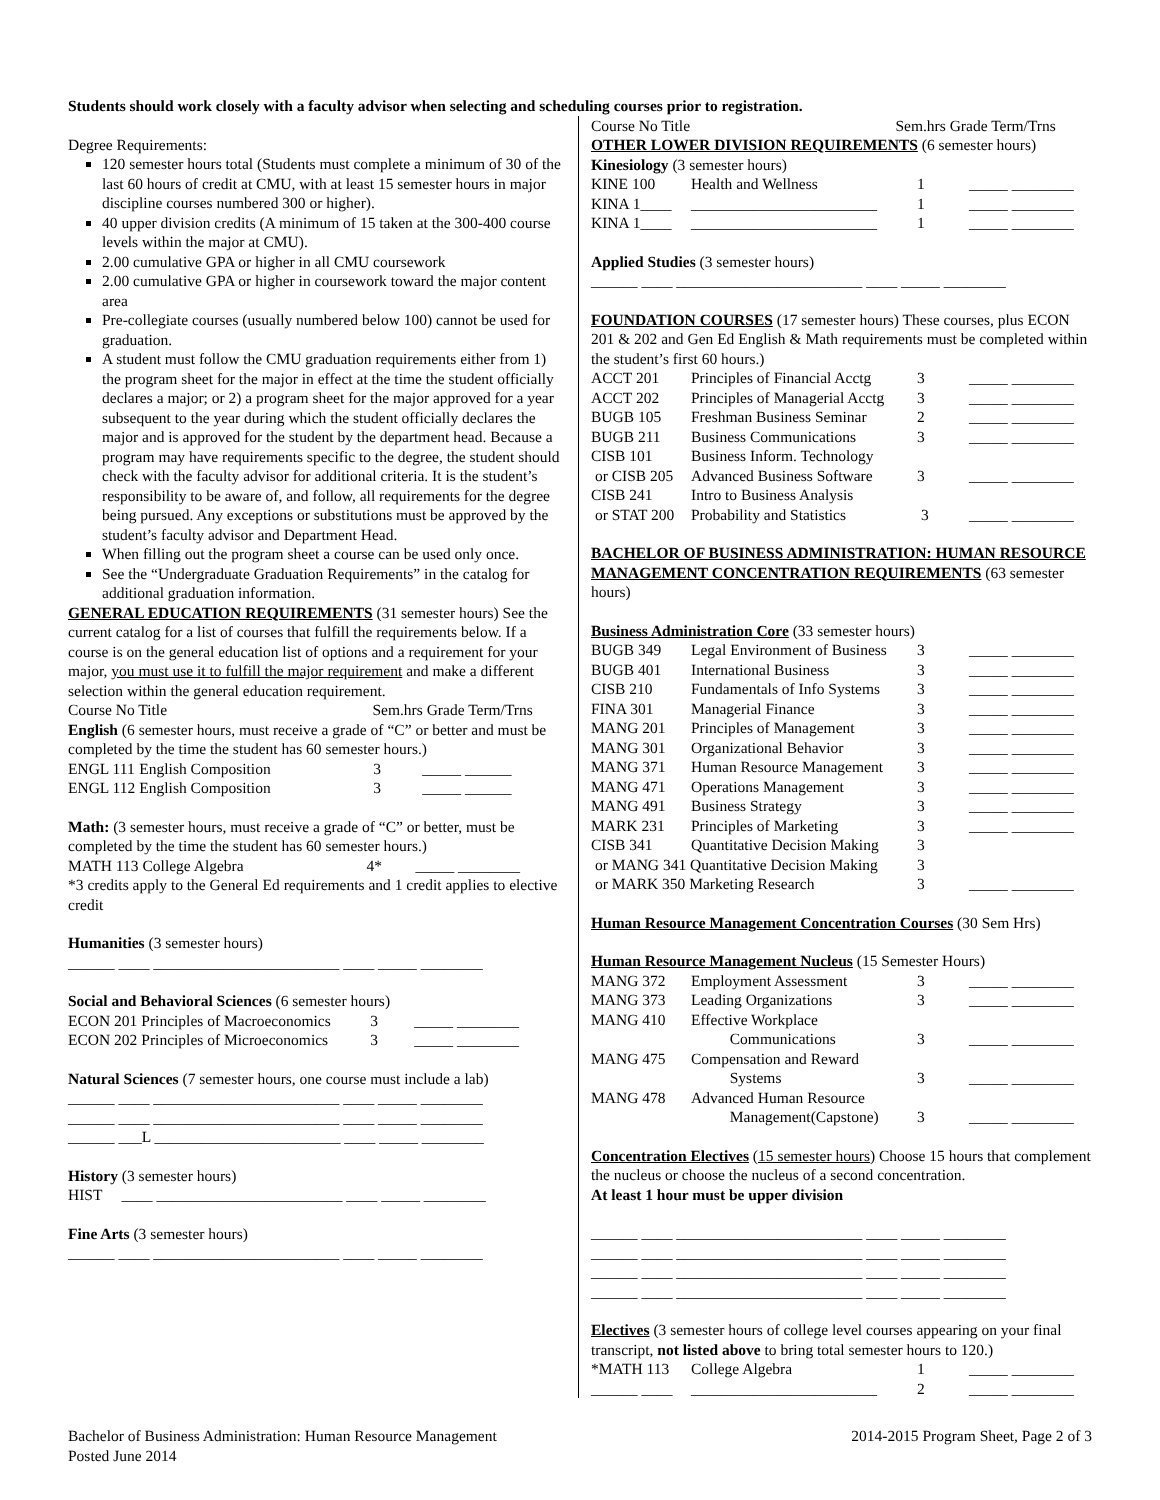Students should work closely with a faculty advisor when selecting and scheduling courses prior to registration.
Degree Requirements:
120 semester hours total (Students must complete a minimum of 30 of the last 60 hours of credit at CMU, with at least 15 semester hours in major discipline courses numbered 300 or higher).
40 upper division credits (A minimum of 15 taken at the 300-400 course levels within the major at CMU).
2.00 cumulative GPA or higher in all CMU coursework
2.00 cumulative GPA or higher in coursework toward the major content area
Pre-collegiate courses (usually numbered below 100) cannot be used for graduation.
A student must follow the CMU graduation requirements either from 1) the program sheet for the major in effect at the time the student officially declares a major; or 2) a program sheet for the major approved for a year subsequent to the year during which the student officially declares the major and is approved for the student by the department head. Because a program may have requirements specific to the degree, the student should check with the faculty advisor for additional criteria. It is the student’s responsibility to be aware of, and follow, all requirements for the degree being pursued. Any exceptions or substitutions must be approved by the student’s faculty advisor and Department Head.
When filling out the program sheet a course can be used only once.
See the “Undergraduate Graduation Requirements” in the catalog for additional graduation information.
GENERAL EDUCATION REQUIREMENTS (31 semester hours) See the current catalog for a list of courses that fulfill the requirements below. If a course is on the general education list of options and a requirement for your major, you must use it to fulfill the major requirement and make a different selection within the general education requirement.
Course No Title Sem.hrs Grade Term/Trns
English (6 semester hours, must receive a grade of “C” or better and must be completed by the time the student has 60 semester hours.)
| ENGL 111 | English Composition | 3 | _____ ______ |
| ENGL 112 | English Composition | 3 | _____ ______ |
Math: (3 semester hours, must receive a grade of “C” or better, must be completed by the time the student has 60 semester hours.)
| MATH 113 | College Algebra | 4* | _____ ________ |
*3 credits apply to the General Ed requirements and 1 credit applies to elective credit
Humanities (3 semester hours)
______ ____ ________________________ ____ _____ ________
Social and Behavioral Sciences (6 semester hours)
| ECON 201 | Principles of Macroeconomics | 3 | _____ ________ |
| ECON 202 | Principles of Microeconomics | 3 | _____ ________ |
Natural Sciences (7 semester hours, one course must include a lab)
______ ____ ________________________ ____ _____ ________
______ ____ ________________________ ____ _____ ________
______ ___L ________________________ ____ _____ ________
History (3 semester hours)
HIST ____ ________________________ ____ _____ ________
Fine Arts (3 semester hours)
______ ____ ________________________ ____ _____ ________
Course No Title Sem.hrs Grade Term/Trns
OTHER LOWER DIVISION REQUIREMENTS (6 semester hours)
Kinesiology (3 semester hours)
| KINE 100 | Health and Wellness | 1 | _____ ________ |
| KINA 1____ | ________________________ | 1 | _____ ________ |
| KINA 1____ | ________________________ | 1 | _____ ________ |
Applied Studies (3 semester hours)
______ ____ ________________________ ____ _____ ________
FOUNDATION COURSES (17 semester hours) These courses, plus ECON 201 & 202 and Gen Ed English & Math requirements must be completed within the student’s first 60 hours.)
| ACCT 201 | Principles of Financial Acctg | 3 | _____ ________ |
| ACCT 202 | Principles of Managerial Acctg | 3 | _____ ________ |
| BUGB 105 | Freshman Business Seminar | 2 | _____ ________ |
| BUGB 211 | Business Communications | 3 | _____ ________ |
| CISB 101 | Business Inform. Technology | | |
| or CISB 205 | Advanced Business Software | 3 | _____ ________ |
| CISB 241 | Intro to Business Analysis | | |
| or STAT 200 | Probability and Statistics | 3 | _____ ________ |
BACHELOR OF BUSINESS ADMINISTRATION: HUMAN RESOURCE MANAGEMENT CONCENTRATION REQUIREMENTS (63 semester hours)
Business Administration Core (33 semester hours)
| BUGB 349 | Legal Environment of Business | 3 | _____ ________ |
| BUGB 401 | International Business | 3 | _____ ________ |
| CISB 210 | Fundamentals of Info Systems | 3 | _____ ________ |
| FINA 301 | Managerial Finance | 3 | _____ ________ |
| MANG 201 | Principles of Management | 3 | _____ ________ |
| MANG 301 | Organizational Behavior | 3 | _____ ________ |
| MANG 371 | Human Resource Management | 3 | _____ ________ |
| MANG 471 | Operations Management | 3 | _____ ________ |
| MANG 491 | Business Strategy | 3 | _____ ________ |
| MARK 231 | Principles of Marketing | 3 | _____ ________ |
| CISB 341 | Quantitative Decision Making | 3 | |
| or MANG 341 Quantitative Decision Making | | 3 | |
| or MARK 350 Marketing Research | | 3 | _____ ________ |
Human Resource Management Concentration Courses (30 Sem Hrs)
Human Resource Management Nucleus (15 Semester Hours)
| MANG 372 | Employment Assessment | 3 | _____ ________ |
| MANG 373 | Leading Organizations | 3 | _____ ________ |
| MANG 410 | Effective Workplace Communications | 3 | _____ ________ |
| MANG 475 | Compensation and Reward Systems | 3 | _____ ________ |
| MANG 478 | Advanced Human Resource Management(Capstone) | 3 | _____ ________ |
Concentration Electives (15 semester hours) Choose 15 hours that complement the nucleus or choose the nucleus of a second concentration.
At least 1 hour must be upper division
______ ____ ________________________ ____ _____ ________
______ ____ ________________________ ____ _____ ________
______ ____ ________________________ ____ _____ ________
______ ____ ________________________ ____ _____ ________
Electives (3 semester hours of college level courses appearing on your final transcript, not listed above to bring total semester hours to 120.)
| *MATH 113 | College Algebra | 1 | _____ ________ |
| ______ ____ | ________________________ | 2 | _____ ________ |
Bachelor of Business Administration: Human Resource Management 2014-2015 Program Sheet, Page 2 of 3
Posted June 2014